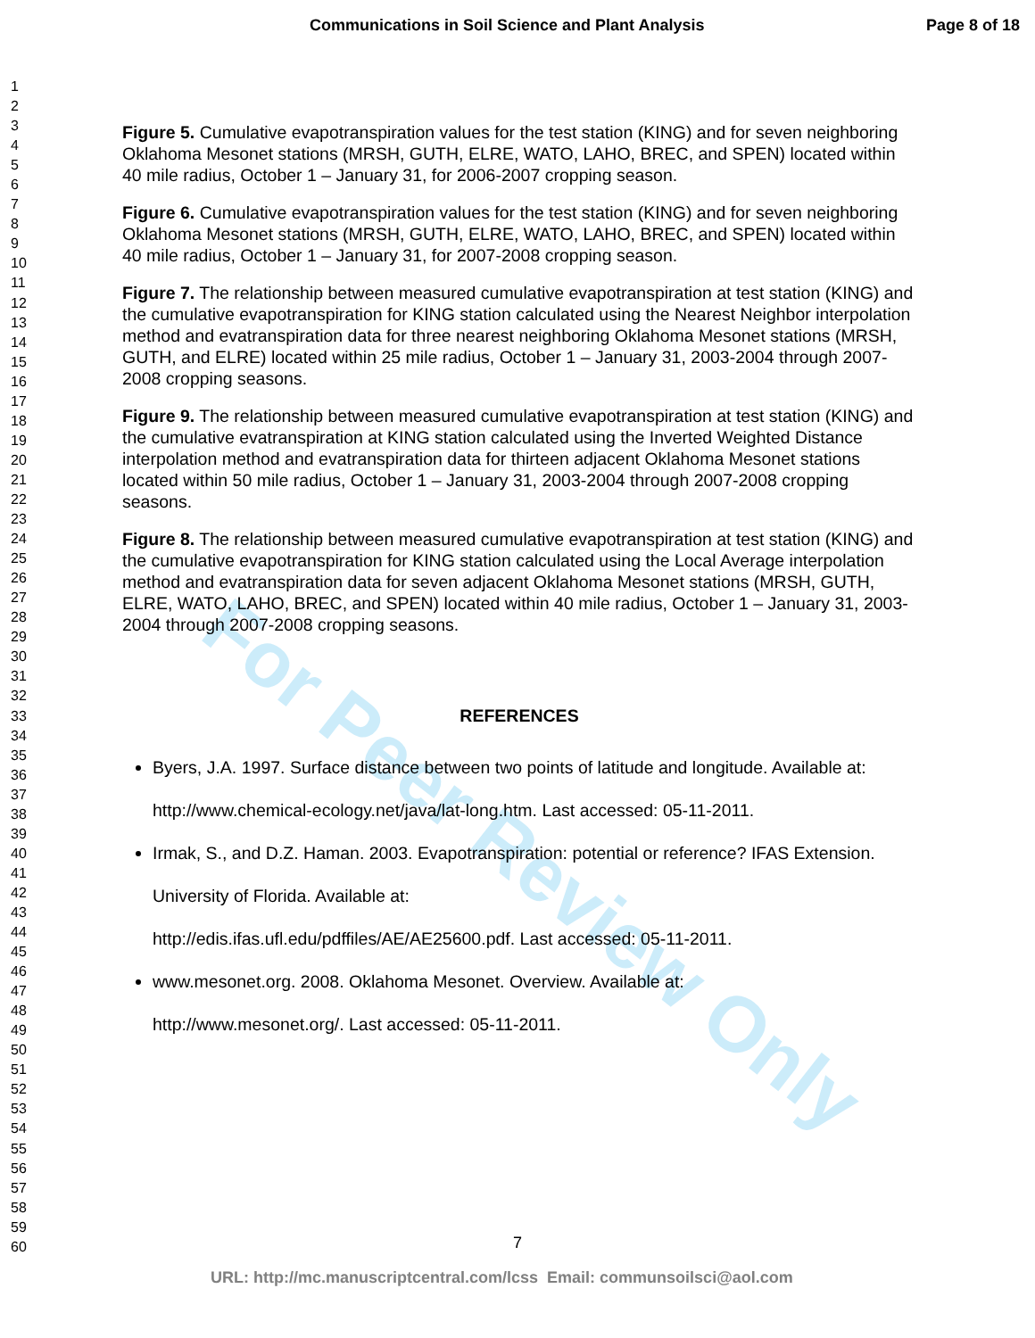Communications in Soil Science and Plant Analysis Page 8 of 18
1
2
3
4
5
6
7
8
9
10
11
12
13
14
15
16
17
18
19
20
21
22
23
24
25
26
27
28
29
30
31
32
33
34
35
36
37
38
39
40
41
42
43
44
45
46
47
48
49
50
51
52
53
54
55
56
57
58
59
60
For Peer Review Only
Figure 5. Cumulative evapotranspiration values for the test station (KING) and for seven neighboring Oklahoma Mesonet stations (MRSH, GUTH, ELRE, WATO, LAHO, BREC, and SPEN) located within 40 mile radius, October 1 – January 31, for 2006-2007 cropping season.
Figure 6. Cumulative evapotranspiration values for the test station (KING) and for seven neighboring Oklahoma Mesonet stations (MRSH, GUTH, ELRE, WATO, LAHO, BREC, and SPEN) located within 40 mile radius, October 1 – January 31, for 2007-2008 cropping season.
Figure 7. The relationship between measured cumulative evapotranspiration at test station (KING) and the cumulative evapotranspiration for KING station calculated using the Nearest Neighbor interpolation method and evatranspiration data for three nearest neighboring Oklahoma Mesonet stations (MRSH, GUTH, and ELRE) located within 25 mile radius, October 1 – January 31, 2003-2004 through 2007-2008 cropping seasons.
Figure 9. The relationship between measured cumulative evapotranspiration at test station (KING) and the cumulative evatranspiration at KING station calculated using the Inverted Weighted Distance interpolation method and evatranspiration data for thirteen adjacent Oklahoma Mesonet stations located within 50 mile radius, October 1 – January 31, 2003-2004 through 2007-2008 cropping seasons.
Figure 8. The relationship between measured cumulative evapotranspiration at test station (KING) and the cumulative evapotranspiration for KING station calculated using the Local Average interpolation method and evatranspiration data for seven adjacent Oklahoma Mesonet stations (MRSH, GUTH, ELRE, WATO, LAHO, BREC, and SPEN) located within 40 mile radius, October 1 – January 31, 2003-2004 through 2007-2008 cropping seasons.
REFERENCES
Byers, J.A. 1997. Surface distance between two points of latitude and longitude. Available at: http://www.chemical-ecology.net/java/lat-long.htm. Last accessed: 05-11-2011.
Irmak, S., and D.Z. Haman. 2003. Evapotranspiration: potential or reference? IFAS Extension. University of Florida. Available at:
http://edis.ifas.ufl.edu/pdffiles/AE/AE25600.pdf. Last accessed: 05-11-2011.
www.mesonet.org. 2008. Oklahoma Mesonet. Overview. Available at:
http://www.mesonet.org/. Last accessed: 05-11-2011.
7
URL: http://mc.manuscriptcentral.com/lcss Email: communsoilsci@aol.com